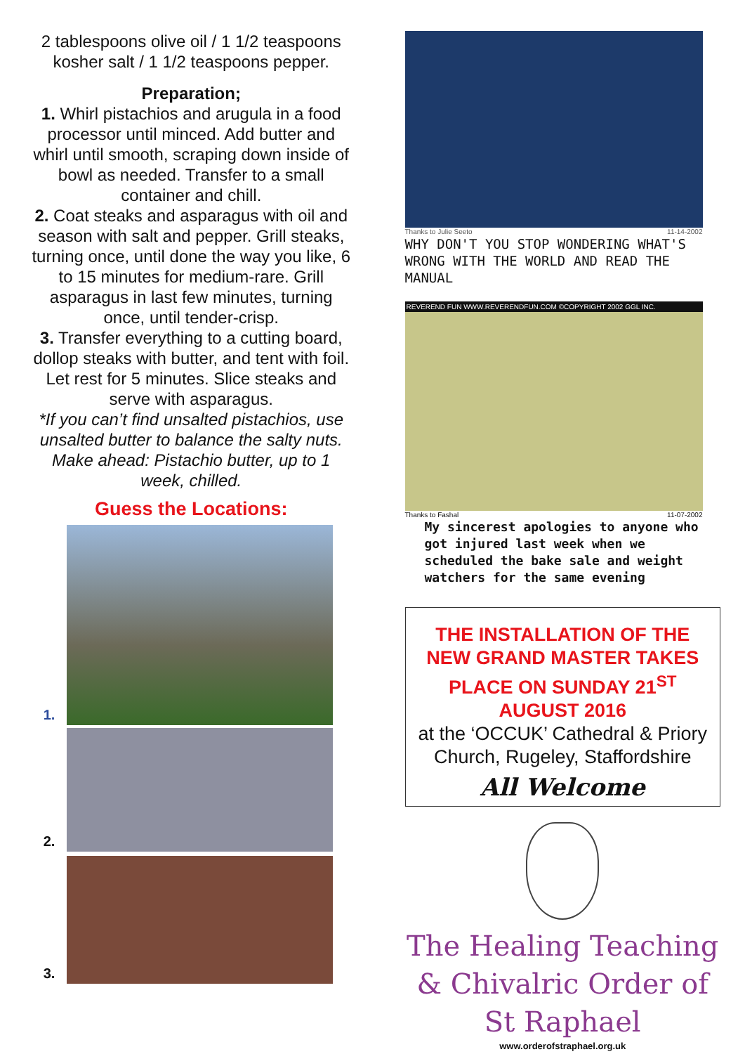2 tablespoons olive oil / 1 1/2 teaspoons kosher salt / 1 1/2 teaspoons pepper.
Preparation;
1. Whirl pistachios and arugula in a food processor until minced. Add butter and whirl until smooth, scraping down inside of bowl as needed. Transfer to a small container and chill.
2. Coat steaks and asparagus with oil and season with salt and pepper. Grill steaks, turning once, until done the way you like, 6 to 15 minutes for medium-rare. Grill asparagus in last few minutes, turning once, until tender-crisp.
3. Transfer everything to a cutting board, dollop steaks with butter, and tent with foil. Let rest for 5 minutes. Slice steaks and serve with asparagus.
*If you can’t find unsalted pistachios, use unsalted butter to balance the salty nuts. Make ahead: Pistachio butter, up to 1 week, chilled.
Guess the Locations:
1.
2.
3.
Thanks to Julie Seeto 11-14-2002
WHY DON'T YOU STOP WONDERING WHAT'S WRONG WITH THE WORLD AND READ THE MANUAL
REVEREND FUN WWW.REVERENDFUN.COM ©COPYRIGHT 2002 GGL INC.
Thanks to Fashal 11-07-2002
My sincerest apologies to anyone who got injured last week when we scheduled the bake sale and weight watchers for the same evening
THE INSTALLATION OF THE NEW GRAND MASTER TAKES PLACE ON SUNDAY 21<sup>ST</sup> AUGUST 2016
at the ‘OCCUK’ Cathedral & Priory Church, Rugeley, Staffordshire
All Welcome
The Healing Teaching & Chivalric Order of St Raphael
www.orderofstraphael.org.uk